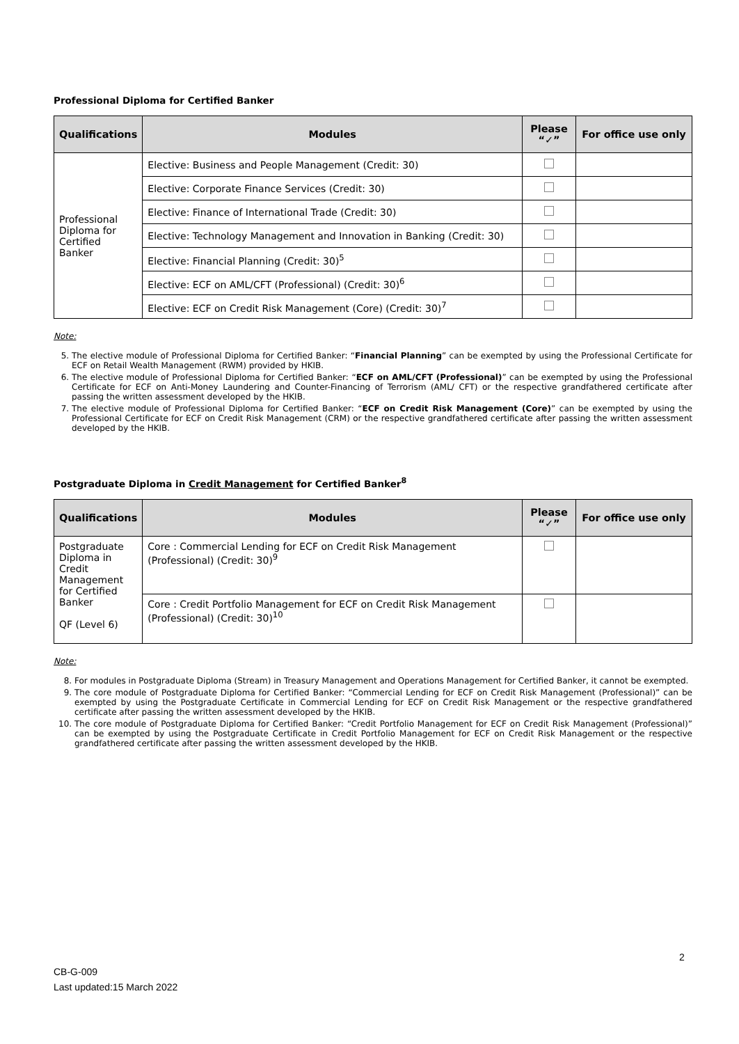Professional Diploma for Certified Banker
| Qualifications | Modules | Please “✓” | For office use only |
| --- | --- | --- | --- |
| Professional Diploma for Certified Banker | Elective: Business and People Management (Credit: 30) | | |
| | Elective: Corporate Finance Services (Credit: 30) | | |
| | Elective: Finance of International Trade (Credit: 30) | | |
| | Elective: Technology Management and Innovation in Banking (Credit: 30) | | |
| | Elective: Financial Planning (Credit: 30)<sup>5</sup> | | |
| | Elective: ECF on AML/CFT (Professional) (Credit: 30)<sup>6</sup> | | |
| | Elective: ECF on Credit Risk Management (Core) (Credit: 30)<sup>7</sup> | | |
Note:
5. The elective module of Professional Diploma for Certified Banker: “Financial Planning” can be exempted by using the Professional Certificate for ECF on Retail Wealth Management (RWM) provided by HKIB.
6. The elective module of Professional Diploma for Certified Banker: “ECF on AML/CFT (Professional)” can be exempted by using the Professional Certificate for ECF on Anti-Money Laundering and Counter-Financing of Terrorism (AML/ CFT) or the respective grandfathered certificate after passing the written assessment developed by the HKIB.
7. The elective module of Professional Diploma for Certified Banker: “ECF on Credit Risk Management (Core)” can be exempted by using the Professional Certificate for ECF on Credit Risk Management (CRM) or the respective grandfathered certificate after passing the written assessment developed by the HKIB.
Postgraduate Diploma in Credit Management for Certified Banker<sup>8</sup>
| Qualifications | Modules | Please “✓” | For office use only |
| --- | --- | --- | --- |
| Postgraduate Diploma in Credit Management for Certified Banker QF (Level 6) | Core : Commercial Lending for ECF on Credit Risk Management (Professional) (Credit: 30)<sup>9</sup> | | |
| | Core : Credit Portfolio Management for ECF on Credit Risk Management (Professional) (Credit: 30)<sup>10</sup> | | |
Note:
8. For modules in Postgraduate Diploma (Stream) in Treasury Management and Operations Management for Certified Banker, it cannot be exempted.
9. The core module of Postgraduate Diploma for Certified Banker: “Commercial Lending for ECF on Credit Risk Management (Professional)” can be exempted by using the Postgraduate Certificate in Commercial Lending for ECF on Credit Risk Management or the respective grandfathered certificate after passing the written assessment developed by the HKIB.
10. The core module of Postgraduate Diploma for Certified Banker: “Credit Portfolio Management for ECF on Credit Risk Management (Professional)” can be exempted by using the Postgraduate Certificate in Credit Portfolio Management for ECF on Credit Risk Management or the respective grandfathered certificate after passing the written assessment developed by the HKIB.
2
CB-G-009
Last updated:15 March 2022